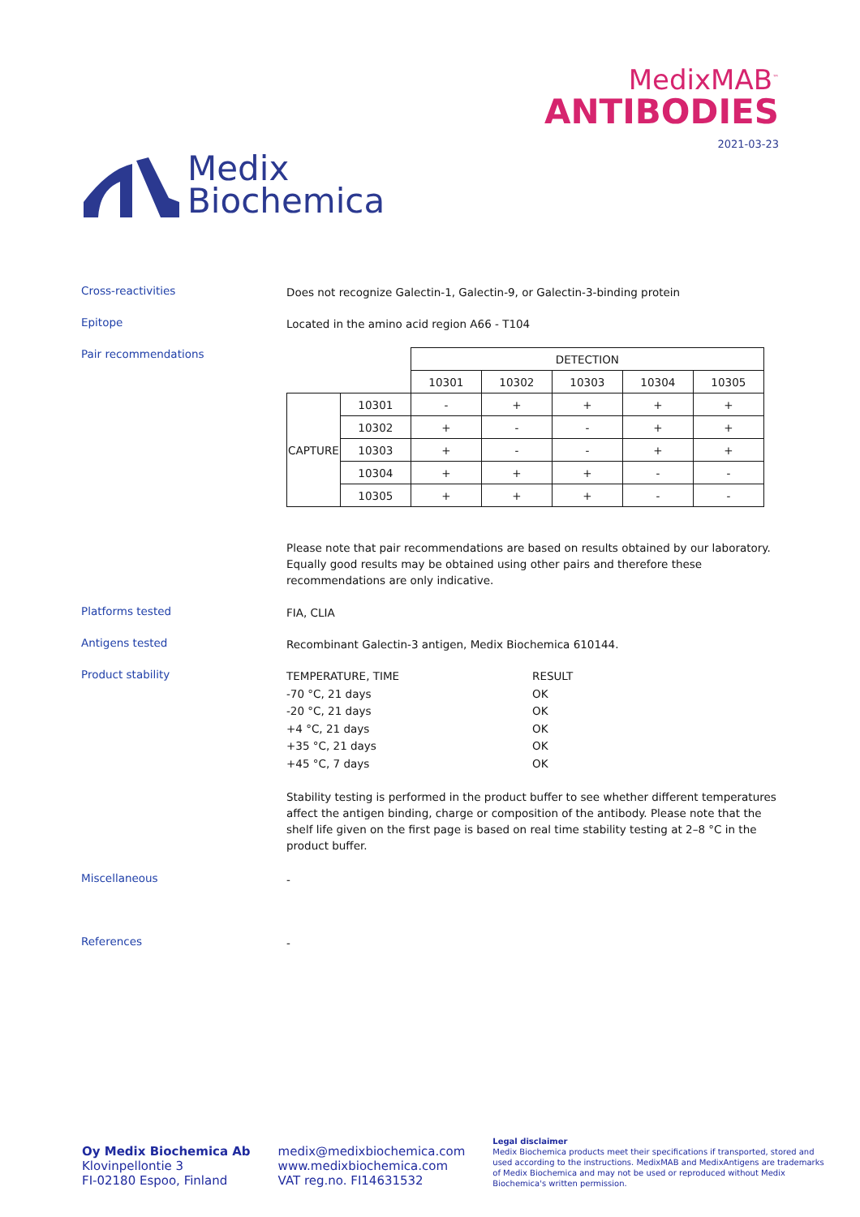Medix
Biochemica
MedixMAB<sup>™</sup>
ANTIBODIES
2021-03-23
Cross-reactivities
Does not recognize Galectin-1, Galectin-9, or Galectin-3-binding protein
Epitope
Located in the amino acid region A66 - T104
Pair recommendations
| | | DETECTION | | | | |
| | | 10301 | 10302 | 10303 | 10304 | 10305 |
| CAPTURE | 10301 | - | + | + | + | + |
| | 10302 | + | - | - | + | + |
| | 10303 | + | - | - | + | + |
| | 10304 | + | + | + | - | - |
| | 10305 | + | + | + | - | - |
Please note that pair recommendations are based on results obtained by our laboratory. Equally good results may be obtained using other pairs and therefore these recommendations are only indicative.
Platforms tested
FIA, CLIA
Antigens tested
Recombinant Galectin-3 antigen, Medix Biochemica 610144.
Product stability
TEMPERATURE, TIME
-70 °C, 21 days
-20 °C, 21 days
+4 °C, 21 days
+35 °C, 21 days
+45 °C, 7 days
RESULT
OK
OK
OK
OK
OK
Stability testing is performed in the product buffer to see whether different temperatures affect the antigen binding, charge or composition of the antibody. Please note that the shelf life given on the first page is based on real time stability testing at 2–8 °C in the product buffer.
Miscellaneous
-
References
-
Oy Medix Biochemica Ab
Klovinpellontie 3
FI-02180 Espoo, Finland
medix@medixbiochemica.com
www.medixbiochemica.com
VAT reg.no. FI14631532
Legal disclaimer
Medix Biochemica products meet their specifications if transported, stored and used according to the instructions. MedixMAB and MedixAntigens are trademarks of Medix Biochemica and may not be used or reproduced without Medix Biochemica's written permission.